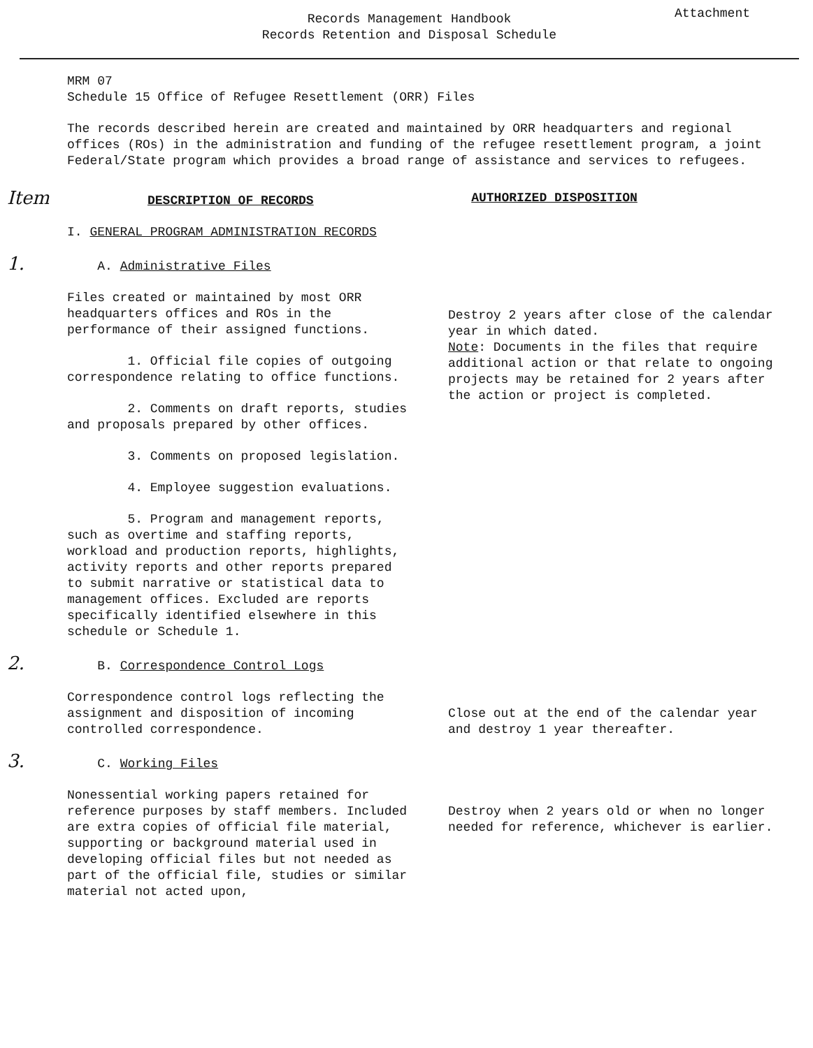Records Management Handbook
Records Retention and Disposal Schedule
Attachment
MRM 07
Schedule 15 Office of Refugee Resettlement (ORR) Files
The records described herein are created and maintained by ORR headquarters and regional offices (ROs) in the administration and funding of the refugee resettlement program, a joint Federal/State program which provides a broad range of assistance and services to refugees.
Item DESCRIPTION OF RECORDS AUTHORIZED DISPOSITION
I. GENERAL PROGRAM ADMINISTRATION RECORDS
1. A. Administrative Files
Files created or maintained by most ORR headquarters offices and ROs in the performance of their assigned functions.
1. Official file copies of outgoing correspondence relating to office functions.
2. Comments on draft reports, studies and proposals prepared by other offices.
3. Comments on proposed legislation.
4. Employee suggestion evaluations.
5. Program and management reports, such as overtime and staffing reports, workload and production reports, highlights, activity reports and other reports prepared to submit narrative or statistical data to management offices. Excluded are reports specifically identified elsewhere in this schedule or Schedule 1.
Destroy 2 years after close of the calendar year in which dated.
Note: Documents in the files that require additional action or that relate to ongoing projects may be retained for 2 years after the action or project is completed.
2. B. Correspondence Control Logs
Correspondence control logs reflecting the assignment and disposition of incoming controlled correspondence.
Close out at the end of the calendar year and destroy 1 year thereafter.
3. C. Working Files
Nonessential working papers retained for reference purposes by staff members. Included are extra copies of official file material, supporting or background material used in developing official files but not needed as part of the official file, studies or similar material not acted upon,
Destroy when 2 years old or when no longer needed for reference, whichever is earlier.